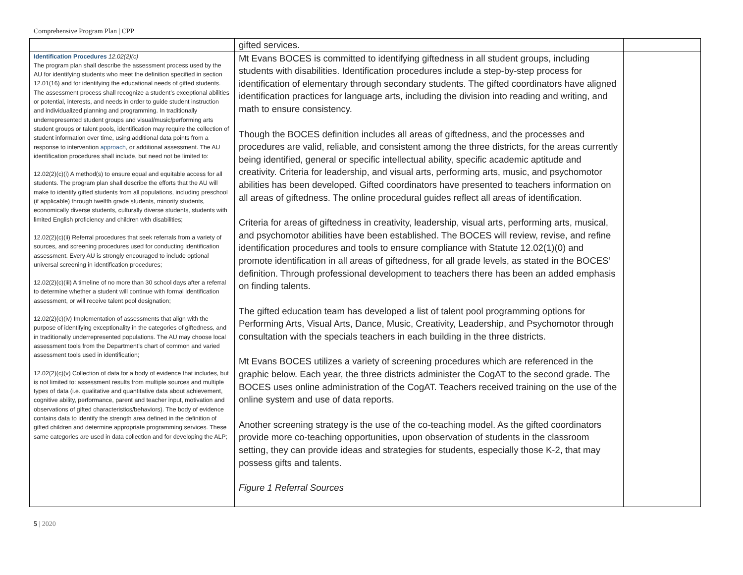Comprehensive Program Plan | CPP
| | gifted services. | |
| Identification Procedures 12.02(2)(c) The program plan shall describe the assessment process used by the AU for identifying students who meet the definition specified in section 12.01(16) and for identifying the educational needs of gifted students. The assessment process shall recognize a student’s exceptional abilities or potential, interests, and needs in order to guide student instruction and individualized planning and programming. In traditionally underrepresented student groups and visual/music/performing arts student groups or talent pools, identification may require the collection of student information over time, using additional data points from a response to intervention approach , or additional assessment. The AU identification procedures shall include, but need not be limited to: 12.02(2)(c)(i) A method(s) to ensure equal and equitable access for all students. The program plan shall describe the efforts that the AU will make to identify gifted students from all populations, including preschool (if applicable) through twelfth grade students, minority students, economically diverse students, culturally diverse students, students with limited English proficiency and children with disabilities; 12.02(2)(c)(ii) Referral procedures that seek referrals from a variety of sources, and screening procedures used for conducting identification assessment. Every AU is strongly encouraged to include optional universal screening in identification procedures; 12.02(2)(c)(iii) A timeline of no more than 30 school days after a referral to determine whether a student will continue with formal identification assessment, or will receive talent pool designation; 12.02(2)(c)(iv) Implementation of assessments that align with the purpose of identifying exceptionality in the categories of giftedness, and in traditionally underrepresented populations. The AU may choose local assessment tools from the Department’s chart of common and varied assessment tools used in identification; 12.02(2)(c)(v) Collection of data for a body of evidence that includes, but is not limited to: assessment results from multiple sources and multiple types of data (i.e. qualitative and quantitative data about achievement, cognitive ability, performance, parent and teacher input, motivation and observations of gifted characteristics/behaviors). The body of evidence contains data to identify the strength area defined in the definition of gifted children and determine appropriate programming services. These same categories are used in data collection and for developing the ALP; | Mt Evans BOCES is committed to identifying giftedness in all student groups, including students with disabilities. Identification procedures include a step-by-step process for identification of elementary through secondary students. The gifted coordinators have aligned identification practices for language arts, including the division into reading and writing, and math to ensure consistency. Though the BOCES definition includes all areas of giftedness, and the processes and procedures are valid, reliable, and consistent among the three districts, for the areas currently being identified, general or specific intellectual ability, specific academic aptitude and creativity. Criteria for leadership, and visual arts, performing arts, music, and psychomotor abilities has been developed. Gifted coordinators have presented to teachers information on all areas of giftedness. The online procedural guides reflect all areas of identification. Criteria for areas of giftedness in creativity, leadership, visual arts, performing arts, musical, and psychomotor abilities have been established. The BOCES will review, revise, and refine identification procedures and tools to ensure compliance with Statute 12.02(1)(0) and promote identification in all areas of giftedness, for all grade levels, as stated in the BOCES’ definition. Through professional development to teachers there has been an added emphasis on finding talents. The gifted education team has developed a list of talent pool programming options for Performing Arts, Visual Arts, Dance, Music, Creativity, Leadership, and Psychomotor through consultation with the specials teachers in each building in the three districts. Mt Evans BOCES utilizes a variety of screening procedures which are referenced in the graphic below. Each year, the three districts administer the CogAT to the second grade. The BOCES uses online administration of the CogAT. Teachers received training on the use of the online system and use of data reports. Another screening strategy is the use of the co-teaching model. As the gifted coordinators provide more co-teaching opportunities, upon observation of students in the classroom setting, they can provide ideas and strategies for students, especially those K-2, that may possess gifts and talents. Figure 1 Referral Sources | |
5 | 2020